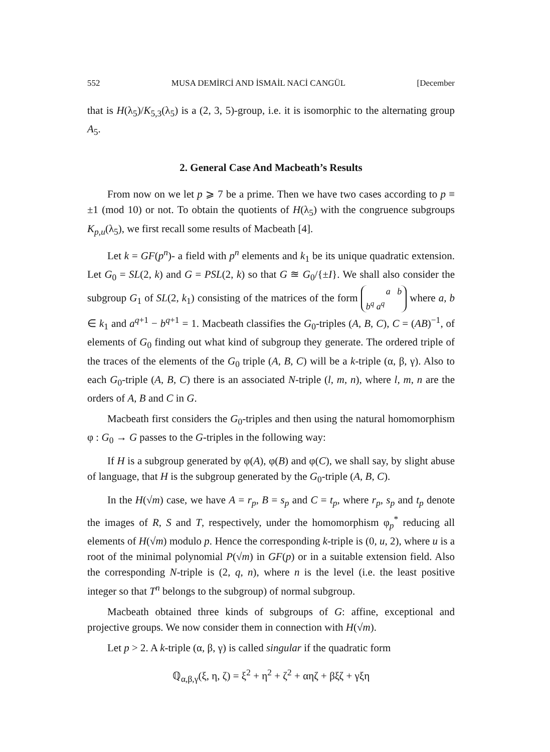552 MUSA DEMİRCİ AND İSMAİL NACİ CANGÜL [December
that is H(λ<sub>5</sub>)/K<sub>5,3</sub>(λ<sub>5</sub>) is a (2, 3, 5)-group, i.e. it is isomorphic to the alternating group A<sub>5</sub>.
2. General Case And Macbeath’s Results
From now on we let p ⩾ 7 be a prime. Then we have two cases according to p ≡ ±1 (mod 10) or not. To obtain the quotients of H(λ<sub>5</sub>) with the congruence subgroups K<sub>p,u</sub>(λ<sub>5</sub>), we first recall some results of Macbeath [4].
Let k = GF(p<sup>n</sup>)- a field with p<sup>n</sup> elements and k<sub>1</sub> be its unique quadratic extension. Let G<sub>0</sub> = SL(2, k) and G = PSL(2, k) so that G ≊ G<sub>0</sub>/{±I}. We shall also consider the subgroup G<sub>1</sub> of SL(2, k<sub>1</sub>) consisting of the matrices of the form a b
b<sup>q</sup> a<sup>q</sup> where a, b ∈ k<sub>1</sub> and a<sup>q+1</sup> − b<sup>q+1</sup> = 1. Macbeath classifies the G<sub>0</sub>-triples (A, B, C), C = (AB)<sup>−1</sup>, of elements of G<sub>0</sub> finding out what kind of subgroup they generate. The ordered triple of the traces of the elements of the G<sub>0</sub> triple (A, B, C) will be a k-triple (α, β, γ). Also to each G<sub>0</sub>-triple (A, B, C) there is an associated N-triple (l, m, n), where l, m, n are the orders of A, B and C in G.
Macbeath first considers the G<sub>0</sub>-triples and then using the natural homomorphism φ : G<sub>0</sub> → G passes to the G-triples in the following way:
If H is a subgroup generated by φ(A), φ(B) and φ(C), we shall say, by slight abuse of language, that H is the subgroup generated by the G<sub>0</sub>-triple (A, B, C).
In the H(√m) case, we have A = r<sub>p</sub>, B = s<sub>p</sub> and C = t<sub>p</sub>, where r<sub>p</sub>, s<sub>p</sub> and t<sub>p</sub> denote the images of R, S and T, respectively, under the homomorphism φ<sub>p</sub><sup>*</sup> reducing all elements of H(√m) modulo p. Hence the corresponding k-triple is (0, u, 2), where u is a root of the minimal polynomial P(√m) in GF(p) or in a suitable extension field. Also the corresponding N-triple is (2, q, n), where n is the level (i.e. the least positive integer so that T<sup>n</sup> belongs to the subgroup) of normal subgroup.
Macbeath obtained three kinds of subgroups of G: affine, exceptional and projective groups. We now consider them in connection with H(√m).
Let p > 2. A k-triple (α, β, γ) is called singular if the quadratic form
ℚ<sub>α,β,γ</sub>(ξ, η, ζ) = ξ<sup>2</sup> + η<sup>2</sup> + ζ<sup>2</sup> + αηζ + βξζ + γξη